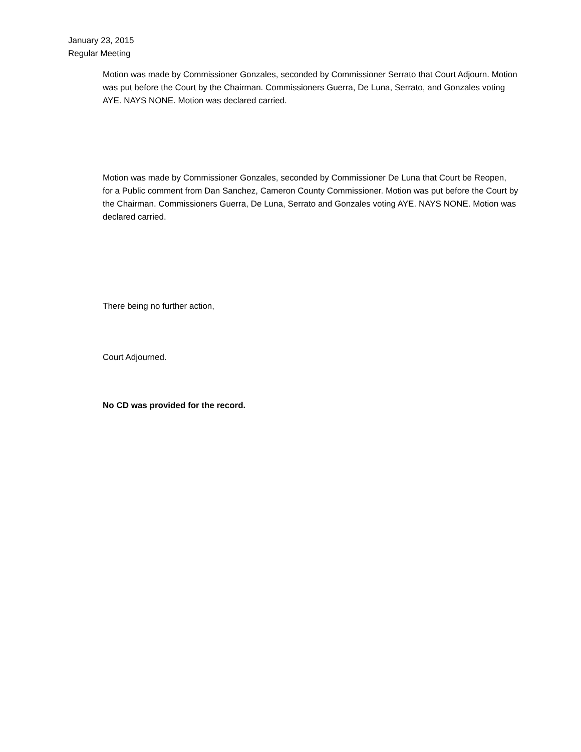January 23, 2015
Regular Meeting
Motion was made by Commissioner Gonzales, seconded by Commissioner Serrato that Court Adjourn. Motion was put before the Court by the Chairman. Commissioners Guerra, De Luna, Serrato, and Gonzales voting AYE. NAYS NONE. Motion was declared carried.
Motion was made by Commissioner Gonzales, seconded by Commissioner De Luna that Court be Reopen, for a Public comment from Dan Sanchez, Cameron County Commissioner. Motion was put before the Court by the Chairman. Commissioners Guerra, De Luna, Serrato and Gonzales voting AYE. NAYS NONE. Motion was declared carried.
There being no further action,
Court Adjourned.
No CD was provided for the record.